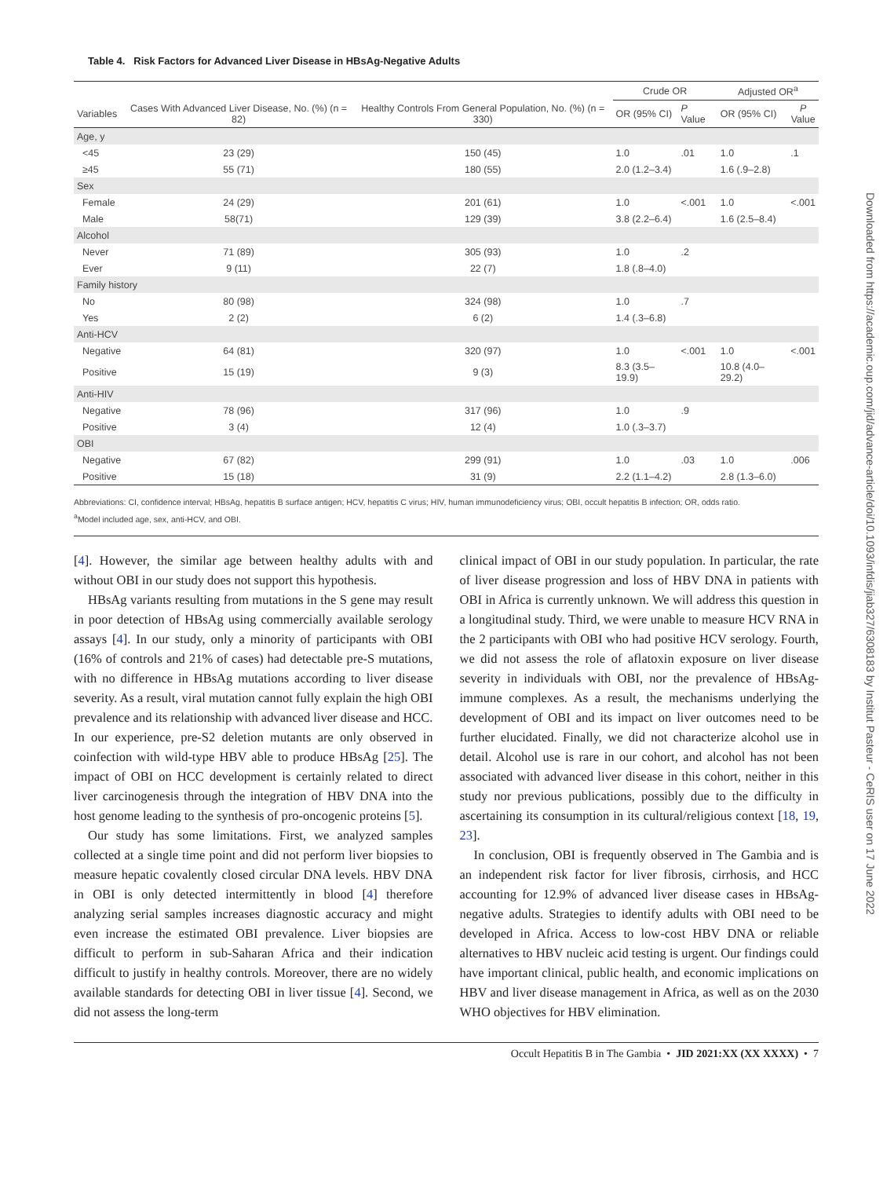Downloaded from https://academic.oup.com/jid/advance-article/doi/10.1093/infdis/jiab327/6308183 by Institut Pasteur - CeRIS user on 17 June 2022
Table 4. Risk Factors for Advanced Liver Disease in HBsAg-Negative Adults
| | | | Crude OR | | Adjusted OR<sup>a</sup> | |
| --- | --- | --- | --- | --- | --- | --- |
| Variables | Cases With Advanced Liver Disease, No. (%) (n = 82) | Healthy Controls From General Population, No. (%) (n = 330) | OR (95% CI) | P Value | OR (95% CI) | P Value |
| Age, y | | | | | | |
| <45 | 23 (29) | 150 (45) | 1.0 | .01 | 1.0 | .1 |
| ≥45 | 55 (71) | 180 (55) | 2.0 (1.2–3.4) | | 1.6 (.9–2.8) | |
| Sex | | | | | | |
| Female | 24 (29) | 201 (61) | 1.0 | <.001 | 1.0 | <.001 |
| Male | 58(71) | 129 (39) | 3.8 (2.2–6.4) | | 1.6 (2.5–8.4) | |
| Alcohol | | | | | | |
| Never | 71 (89) | 305 (93) | 1.0 | .2 | | |
| Ever | 9 (11) | 22 (7) | 1.8 (.8–4.0) | | | |
| Family history | | | | | | |
| No | 80 (98) | 324 (98) | 1.0 | .7 | | |
| Yes | 2 (2) | 6 (2) | 1.4 (.3–6.8) | | | |
| Anti-HCV | | | | | | |
| Negative | 64 (81) | 320 (97) | 1.0 | <.001 | 1.0 | <.001 |
| Positive | 15 (19) | 9 (3) | 8.3 (3.5–19.9) | | 10.8 (4.0–29.2) | |
| Anti-HIV | | | | | | |
| Negative | 78 (96) | 317 (96) | 1.0 | .9 | | |
| Positive | 3 (4) | 12 (4) | 1.0 (.3–3.7) | | | |
| OBI | | | | | | |
| Negative | 67 (82) | 299 (91) | 1.0 | .03 | 1.0 | .006 |
| Positive | 15 (18) | 31 (9) | 2.2 (1.1–4.2) | | 2.8 (1.3–6.0) | |
Abbreviations: CI, confidence interval; HBsAg, hepatitis B surface antigen; HCV, hepatitis C virus; HIV, human immunodeficiency virus; OBI, occult hepatitis B infection; OR, odds ratio.
<sup>a</sup> Model included age, sex, anti-HCV, and OBI.
[4]. However, the similar age between healthy adults with and without OBI in our study does not support this hypothesis.
HBsAg variants resulting from mutations in the S gene may result in poor detection of HBsAg using commercially available serology assays [4]. In our study, only a minority of participants with OBI (16% of controls and 21% of cases) had detectable pre-S mutations, with no difference in HBsAg mutations according to liver disease severity. As a result, viral mutation cannot fully explain the high OBI prevalence and its relationship with advanced liver disease and HCC. In our experience, pre-S2 deletion mutants are only observed in coinfection with wild-type HBV able to produce HBsAg [25]. The impact of OBI on HCC development is certainly related to direct liver carcinogenesis through the integration of HBV DNA into the host genome leading to the synthesis of pro-oncogenic proteins [5].
Our study has some limitations. First, we analyzed samples collected at a single time point and did not perform liver biopsies to measure hepatic covalently closed circular DNA levels. HBV DNA in OBI is only detected intermittently in blood [4] therefore analyzing serial samples increases diagnostic accuracy and might even increase the estimated OBI prevalence. Liver biopsies are difficult to perform in sub-Saharan Africa and their indication difficult to justify in healthy controls. Moreover, there are no widely available standards for detecting OBI in liver tissue [4]. Second, we did not assess the long-term
clinical impact of OBI in our study population. In particular, the rate of liver disease progression and loss of HBV DNA in patients with OBI in Africa is currently unknown. We will address this question in a longitudinal study. Third, we were unable to measure HCV RNA in the 2 participants with OBI who had positive HCV serology. Fourth, we did not assess the role of aflatoxin exposure on liver disease severity in individuals with OBI, nor the prevalence of HBsAg-immune complexes. As a result, the mechanisms underlying the development of OBI and its impact on liver outcomes need to be further elucidated. Finally, we did not characterize alcohol use in detail. Alcohol use is rare in our cohort, and alcohol has not been associated with advanced liver disease in this cohort, neither in this study nor previous publications, possibly due to the difficulty in ascertaining its consumption in its cultural/religious context [18, 19, 23].
In conclusion, OBI is frequently observed in The Gambia and is an independent risk factor for liver fibrosis, cirrhosis, and HCC accounting for 12.9% of advanced liver disease cases in HBsAg-negative adults. Strategies to identify adults with OBI need to be developed in Africa. Access to low-cost HBV DNA or reliable alternatives to HBV nucleic acid testing is urgent. Our findings could have important clinical, public health, and economic implications on HBV and liver disease management in Africa, as well as on the 2030 WHO objectives for HBV elimination.
Occult Hepatitis B in The Gambia • JID 2021:XX (XX XXXX) • 7